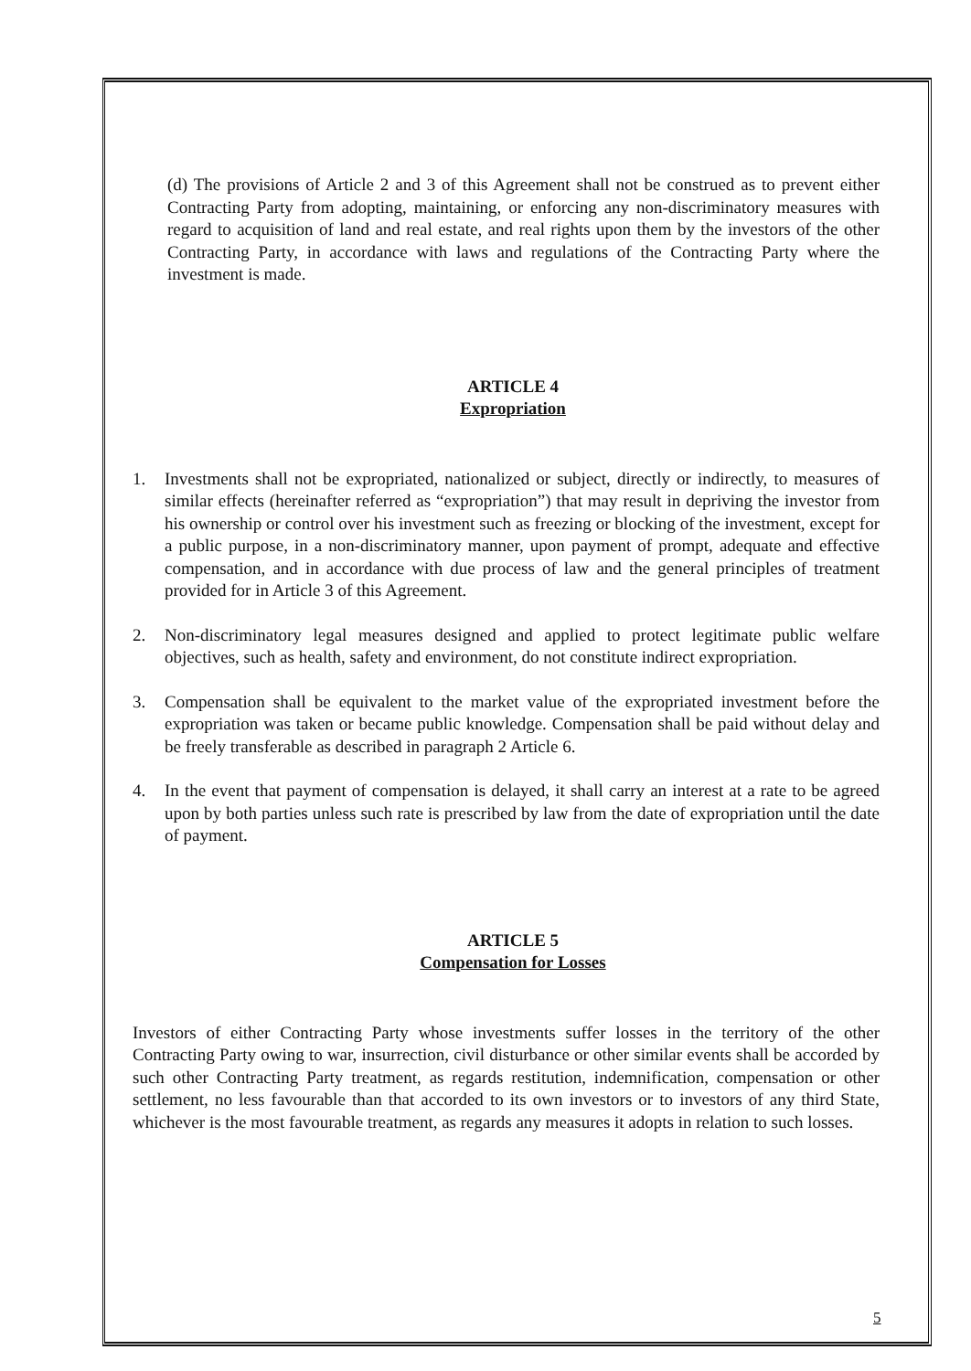(d) The provisions of Article 2 and 3 of this Agreement shall not be construed as to prevent either Contracting Party from adopting, maintaining, or enforcing any non-discriminatory measures with regard to acquisition of land and real estate, and real rights upon them by the investors of the other Contracting Party, in accordance with laws and regulations of the Contracting Party where the investment is made.
ARTICLE 4
Expropriation
1. Investments shall not be expropriated, nationalized or subject, directly or indirectly, to measures of similar effects (hereinafter referred as “expropriation”) that may result in depriving the investor from his ownership or control over his investment such as freezing or blocking of the investment, except for a public purpose, in a non-discriminatory manner, upon payment of prompt, adequate and effective compensation, and in accordance with due process of law and the general principles of treatment provided for in Article 3 of this Agreement.
2. Non-discriminatory legal measures designed and applied to protect legitimate public welfare objectives, such as health, safety and environment, do not constitute indirect expropriation.
3. Compensation shall be equivalent to the market value of the expropriated investment before the expropriation was taken or became public knowledge. Compensation shall be paid without delay and be freely transferable as described in paragraph 2 Article 6.
4. In the event that payment of compensation is delayed, it shall carry an interest at a rate to be agreed upon by both parties unless such rate is prescribed by law from the date of expropriation until the date of payment.
ARTICLE 5
Compensation for Losses
Investors of either Contracting Party whose investments suffer losses in the territory of the other Contracting Party owing to war, insurrection, civil disturbance or other similar events shall be accorded by such other Contracting Party treatment, as regards restitution, indemnification, compensation or other settlement, no less favourable than that accorded to its own investors or to investors of any third State, whichever is the most favourable treatment, as regards any measures it adopts in relation to such losses.
5